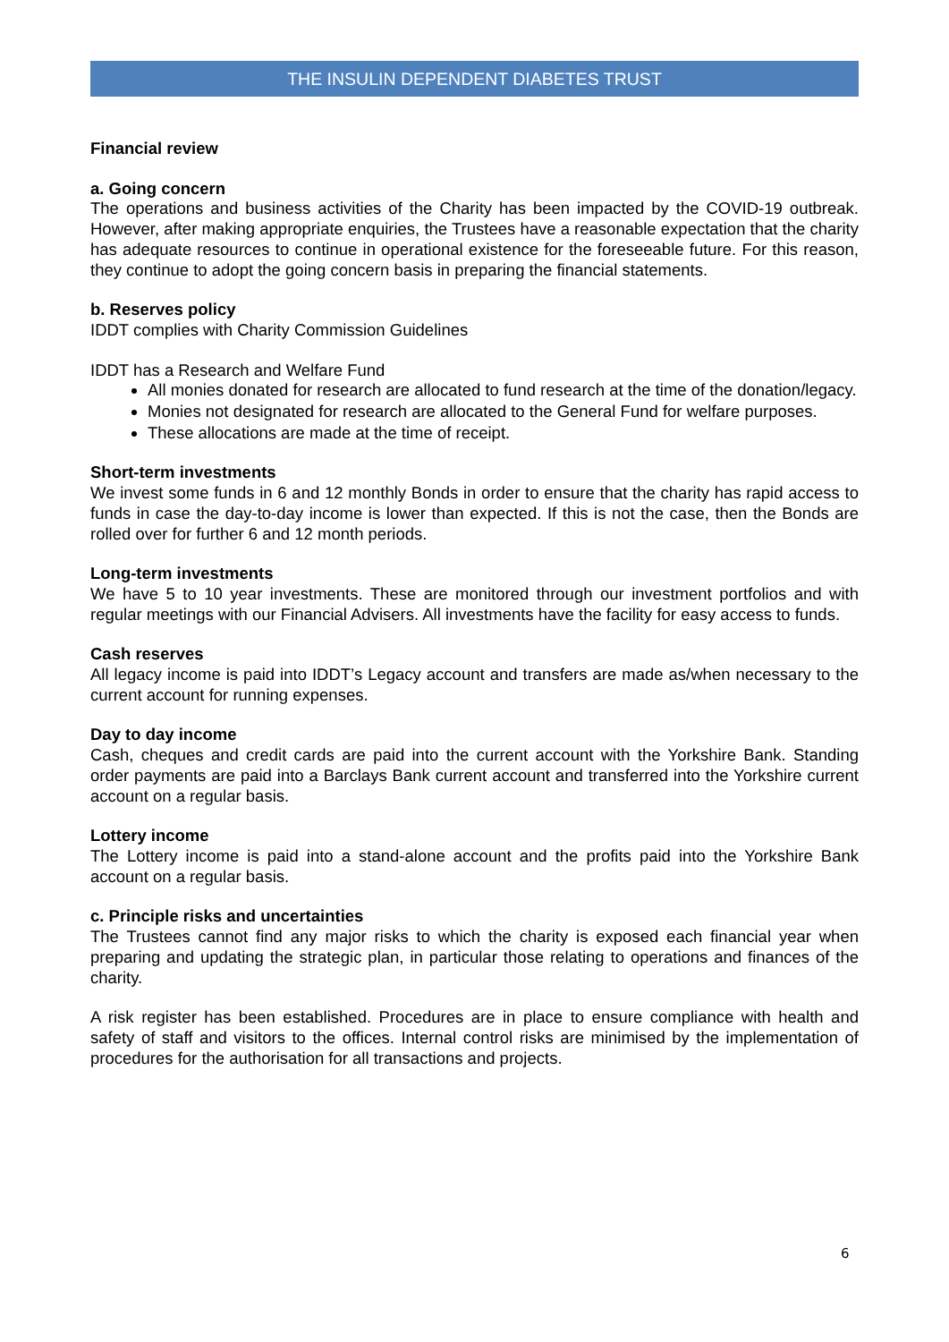THE INSULIN DEPENDENT DIABETES TRUST
Financial review
a. Going concern
The operations and business activities of the Charity has been impacted by the COVID-19 outbreak. However, after making appropriate enquiries, the Trustees have a reasonable expectation that the charity has adequate resources to continue in operational existence for the foreseeable future. For this reason, they continue to adopt the going concern basis in preparing the financial statements.
b. Reserves policy
IDDT complies with Charity Commission Guidelines
IDDT has a Research and Welfare Fund
All monies donated for research are allocated to fund research at the time of the donation/legacy.
Monies not designated for research are allocated to the General Fund for welfare purposes.
These allocations are made at the time of receipt.
Short-term investments
We invest some funds in 6 and 12 monthly Bonds in order to ensure that the charity has rapid access to funds in case the day-to-day income is lower than expected. If this is not the case, then the Bonds are rolled over for further 6 and 12 month periods.
Long-term investments
We have 5 to 10 year investments. These are monitored through our investment portfolios and with regular meetings with our Financial Advisers. All investments have the facility for easy access to funds.
Cash reserves
All legacy income is paid into IDDT’s Legacy account and transfers are made as/when necessary to the current account for running expenses.
Day to day income
Cash, cheques and credit cards are paid into the current account with the Yorkshire Bank. Standing order payments are paid into a Barclays Bank current account and transferred into the Yorkshire current account on a regular basis.
Lottery income
The Lottery income is paid into a stand-alone account and the profits paid into the Yorkshire Bank account on a regular basis.
c. Principle risks and uncertainties
The Trustees cannot find any major risks to which the charity is exposed each financial year when preparing and updating the strategic plan, in particular those relating to operations and finances of the charity.
A risk register has been established. Procedures are in place to ensure compliance with health and safety of staff and visitors to the offices. Internal control risks are minimised by the implementation of procedures for the authorisation for all transactions and projects.
6